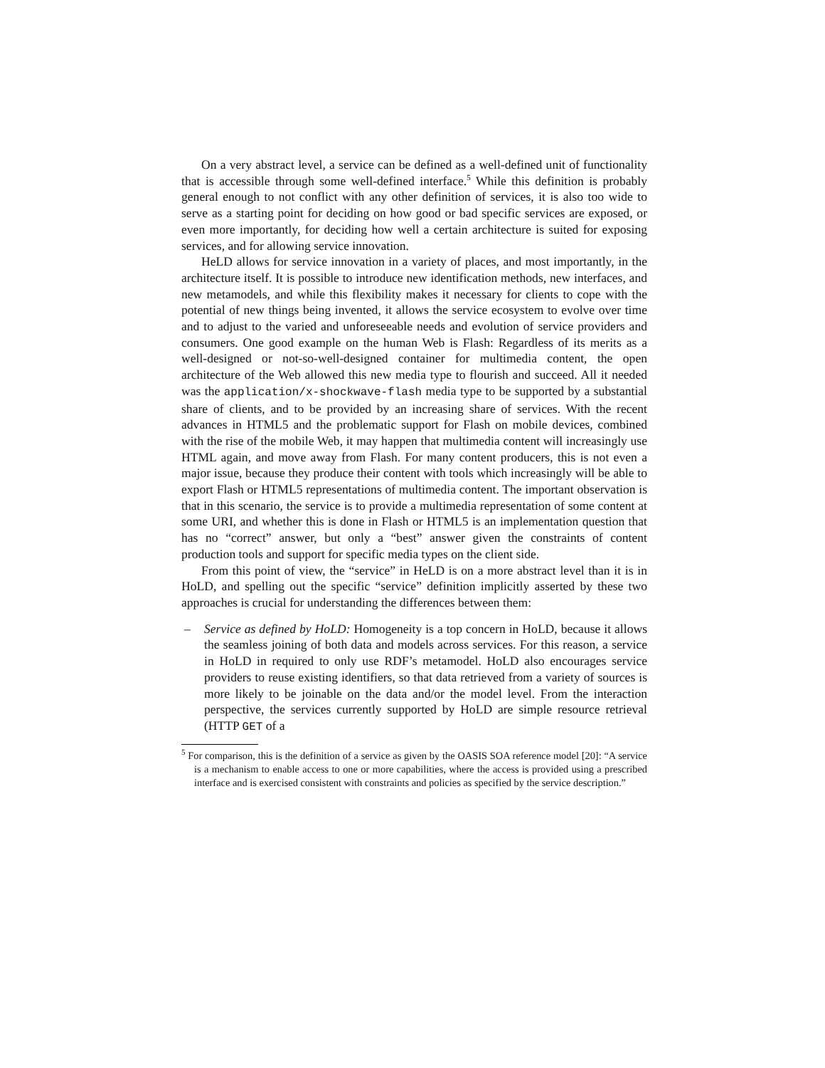On a very abstract level, a service can be defined as a well-defined unit of functionality that is accessible through some well-defined interface.<sup>5</sup> While this definition is probably general enough to not conflict with any other definition of services, it is also too wide to serve as a starting point for deciding on how good or bad specific services are exposed, or even more importantly, for deciding how well a certain architecture is suited for exposing services, and for allowing service innovation.
HeLD allows for service innovation in a variety of places, and most importantly, in the architecture itself. It is possible to introduce new identification methods, new interfaces, and new metamodels, and while this flexibility makes it necessary for clients to cope with the potential of new things being invented, it allows the service ecosystem to evolve over time and to adjust to the varied and unforeseeable needs and evolution of service providers and consumers. One good example on the human Web is Flash: Regardless of its merits as a well-designed or not-so-well-designed container for multimedia content, the open architecture of the Web allowed this new media type to flourish and succeed. All it needed was the application/x-shockwave-flash media type to be supported by a substantial share of clients, and to be provided by an increasing share of services. With the recent advances in HTML5 and the problematic support for Flash on mobile devices, combined with the rise of the mobile Web, it may happen that multimedia content will increasingly use HTML again, and move away from Flash. For many content producers, this is not even a major issue, because they produce their content with tools which increasingly will be able to export Flash or HTML5 representations of multimedia content. The important observation is that in this scenario, the service is to provide a multimedia representation of some content at some URI, and whether this is done in Flash or HTML5 is an implementation question that has no “correct” answer, but only a “best” answer given the constraints of content production tools and support for specific media types on the client side.
From this point of view, the “service” in HeLD is on a more abstract level than it is in HoLD, and spelling out the specific “service” definition implicitly asserted by these two approaches is crucial for understanding the differences between them:
– Service as defined by HoLD: Homogeneity is a top concern in HoLD, because it allows the seamless joining of both data and models across services. For this reason, a service in HoLD in required to only use RDF’s metamodel. HoLD also encourages service providers to reuse existing identifiers, so that data retrieved from a variety of sources is more likely to be joinable on the data and/or the model level. From the interaction perspective, the services currently supported by HoLD are simple resource retrieval (HTTP GET of a
<sup>5</sup> For comparison, this is the definition of a service as given by the OASIS SOA reference model [20]: “A service is a mechanism to enable access to one or more capabilities, where the access is provided using a prescribed interface and is exercised consistent with constraints and policies as specified by the service description.”